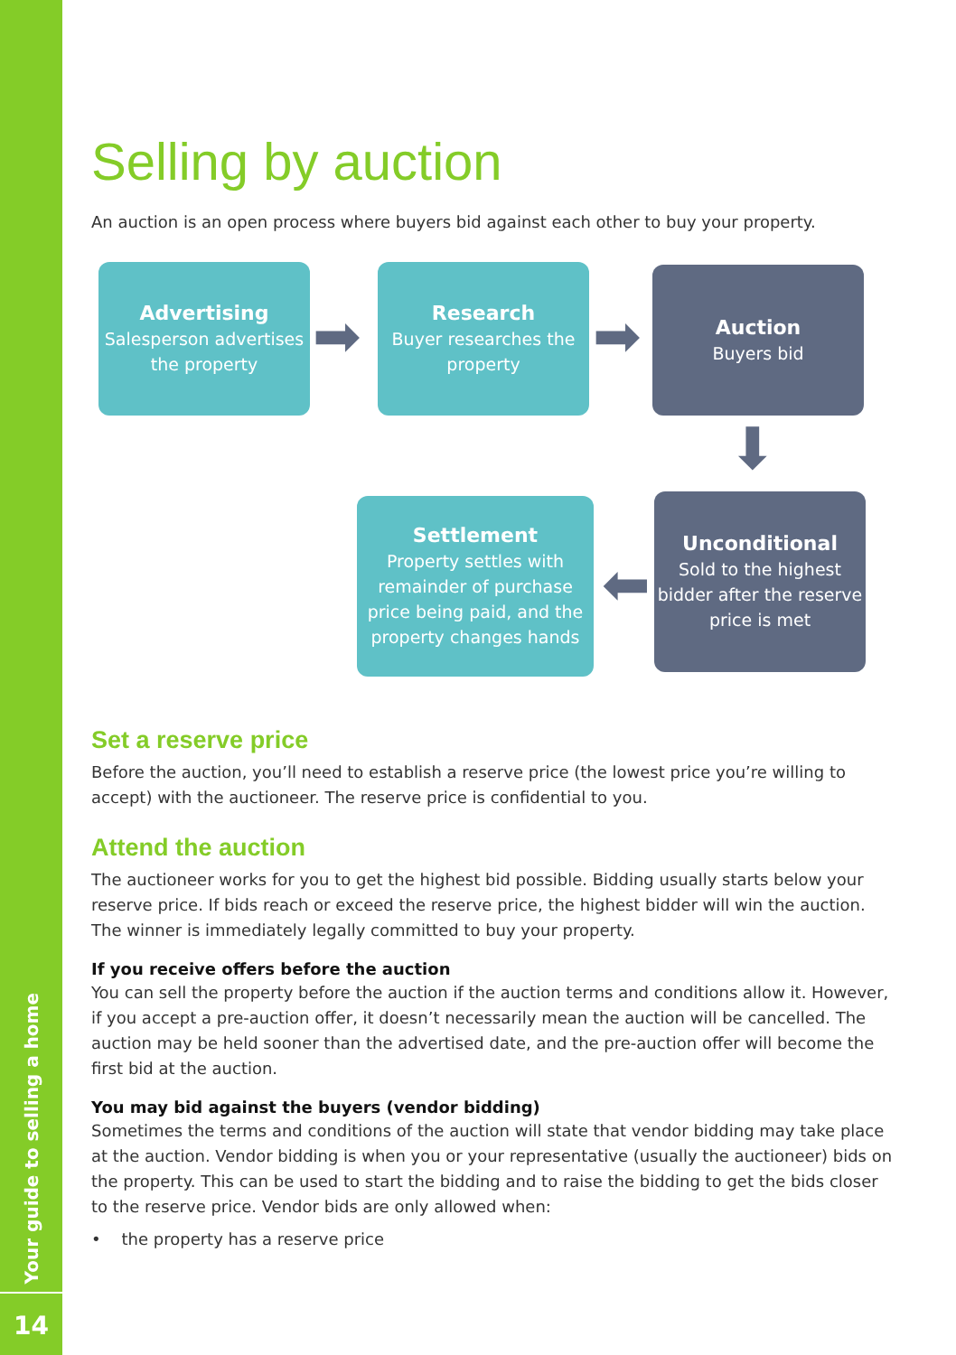Your guide to selling a home
14
Selling by auction
An auction is an open process where buyers bid against each other to buy your property.
Advertising
Salesperson advertises the property
➡
Research
Buyer researches the property
➡
Auction
Buyers bid
⬇
Settlement
Property settles with remainder of purchase price being paid, and the property changes hands
⬅
Unconditional
Sold to the highest bidder after the reserve price is met
Set a reserve price
Before the auction, you’ll need to establish a reserve price (the lowest price you’re willing to accept) with the auctioneer. The reserve price is confidential to you.
Attend the auction
The auctioneer works for you to get the highest bid possible. Bidding usually starts below your reserve price. If bids reach or exceed the reserve price, the highest bidder will win the auction. The winner is immediately legally committed to buy your property.
If you receive offers before the auction
You can sell the property before the auction if the auction terms and conditions allow it. However, if you accept a pre-auction offer, it doesn’t necessarily mean the auction will be cancelled. The auction may be held sooner than the advertised date, and the pre-auction offer will become the first bid at the auction.
You may bid against the buyers (vendor bidding)
Sometimes the terms and conditions of the auction will state that vendor bidding may take place at the auction. Vendor bidding is when you or your representative (usually the auctioneer) bids on the property. This can be used to start the bidding and to raise the bidding to get the bids closer to the reserve price. Vendor bids are only allowed when:
• the property has a reserve price